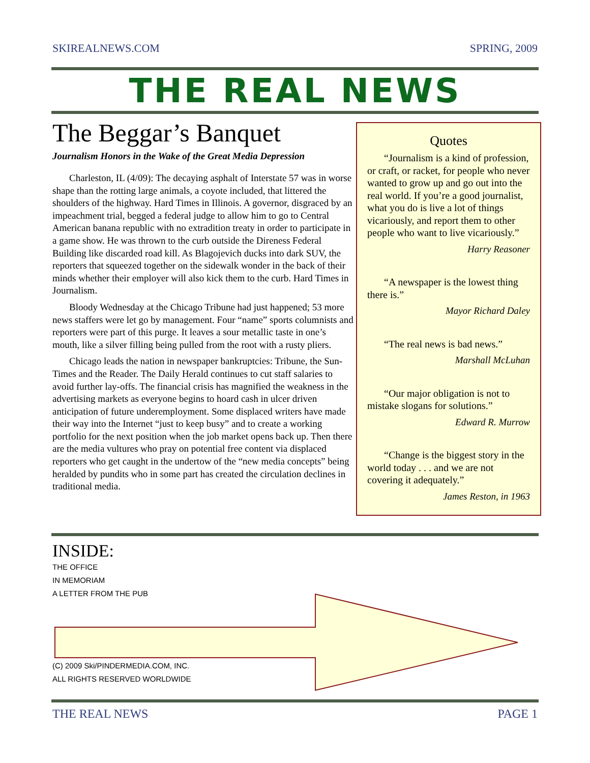SKIREALNEWS.COM SPRING, 2009
THE REAL NEWS
The Beggar’s Banquet
Journalism Honors in the Wake of the Great Media Depression
Charleston, IL (4/09): The decaying asphalt of Interstate 57 was in worse shape than the rotting large animals, a coyote included, that littered the shoulders of the highway. Hard Times in Illinois. A governor, disgraced by an impeachment trial, begged a federal judge to allow him to go to Central American banana republic with no extradition treaty in order to participate in a game show. He was thrown to the curb outside the Direness Federal Building like discarded road kill. As Blagojevich ducks into dark SUV, the reporters that squeezed together on the sidewalk wonder in the back of their minds whether their employer will also kick them to the curb. Hard Times in Journalism.
Bloody Wednesday at the Chicago Tribune had just happened; 53 more news staffers were let go by management. Four “name” sports columnists and reporters were part of this purge. It leaves a sour metallic taste in one’s mouth, like a silver filling being pulled from the root with a rusty pliers.
Chicago leads the nation in newspaper bankruptcies: Tribune, the Sun-Times and the Reader. The Daily Herald continues to cut staff salaries to avoid further lay-offs. The financial crisis has magnified the weakness in the advertising markets as everyone begins to hoard cash in ulcer driven anticipation of future underemployment. Some displaced writers have made their way into the Internet “just to keep busy” and to create a working portfolio for the next position when the job market opens back up. Then there are the media vultures who pray on potential free content via displaced reporters who get caught in the undertow of the “new media concepts” being heralded by pundits who in some part has created the circulation declines in traditional media.
Quotes
“Journalism is a kind of profession, or craft, or racket, for people who never wanted to grow up and go out into the real world. If you’re a good journalist, what you do is live a lot of things vicariously, and report them to other people who want to live vicariously.”
Harry Reasoner
“A newspaper is the lowest thing there is.”
Mayor Richard Daley
“The real news is bad news.”
Marshall McLuhan
“Our major obligation is not to mistake slogans for solutions.”
Edward R. Murrow
“Change is the biggest story in the world today . . . and we are not covering it adequately.”
James Reston, in 1963
INSIDE:
THE OFFICE
IN MEMORIAM
A LETTER FROM THE PUB
(C) 2009 Ski/PINDERMEDIA.COM, INC.
ALL RIGHTS RESERVED WORLDWIDE
THE REAL NEWS PAGE 1